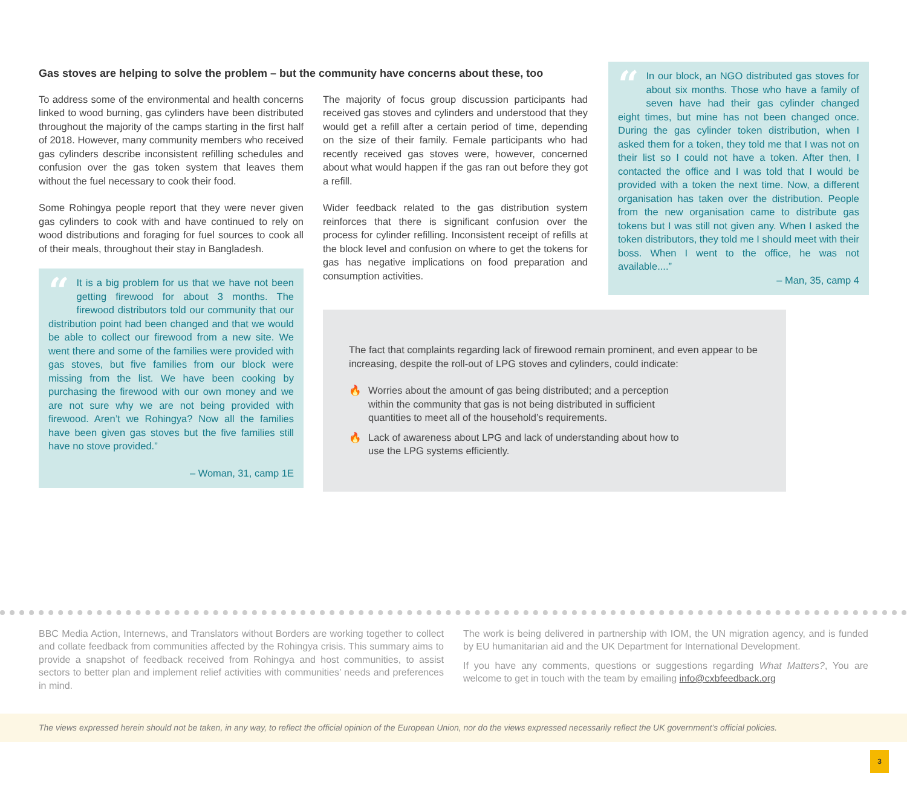Gas stoves are helping to solve the problem – but the community have concerns about these, too
To address some of the environmental and health concerns linked to wood burning, gas cylinders have been distributed throughout the majority of the camps starting in the first half of 2018. However, many community members who received gas cylinders describe inconsistent refilling schedules and confusion over the gas token system that leaves them without the fuel necessary to cook their food.
Some Rohingya people report that they were never given gas cylinders to cook with and have continued to rely on wood distributions and foraging for fuel sources to cook all of their meals, throughout their stay in Bangladesh.
“It is a big problem for us that we have not been getting firewood for about 3 months. The firewood distributors told our community that our distribution point had been changed and that we would be able to collect our firewood from a new site. We went there and some of the families were provided with gas stoves, but five families from our block were missing from the list. We have been cooking by purchasing the firewood with our own money and we are not sure why we are not being provided with firewood. Aren’t we Rohingya? Now all the families have been given gas stoves but the five families still have no stove provided.”
– Woman, 31, camp 1E
The majority of focus group discussion participants had received gas stoves and cylinders and understood that they would get a refill after a certain period of time, depending on the size of their family. Female participants who had recently received gas stoves were, however, concerned about what would happen if the gas ran out before they got a refill.
Wider feedback related to the gas distribution system reinforces that there is significant confusion over the process for cylinder refilling. Inconsistent receipt of refills at the block level and confusion on where to get the tokens for gas has negative implications on food preparation and consumption activities.
“In our block, an NGO distributed gas stoves for about six months. Those who have a family of seven have had their gas cylinder changed eight times, but mine has not been changed once. During the gas cylinder token distribution, when I asked them for a token, they told me that I was not on their list so I could not have a token. After then, I contacted the office and I was told that I would be provided with a token the next time. Now, a different organisation has taken over the distribution. People from the new organisation came to distribute gas tokens but I was still not given any. When I asked the token distributors, they told me I should meet with their boss. When I went to the office, he was not available....”
– Man, 35, camp 4
The fact that complaints regarding lack of firewood remain prominent, and even appear to be increasing, despite the roll-out of LPG stoves and cylinders, could indicate:
🔥 Worries about the amount of gas being distributed; and a perception within the community that gas is not being distributed in sufficient quantities to meet all of the household’s requirements.
🔥 Lack of awareness about LPG and lack of understanding about how to use the LPG systems efficiently.
BBC Media Action, Internews, and Translators without Borders are working together to collect and collate feedback from communities affected by the Rohingya crisis. This summary aims to provide a snapshot of feedback received from Rohingya and host communities, to assist sectors to better plan and implement relief activities with communities’ needs and preferences in mind.
The work is being delivered in partnership with IOM, the UN migration agency, and is funded by EU humanitarian aid and the UK Department for International Development.
If you have any comments, questions or suggestions regarding What Matters?, You are welcome to get in touch with the team by emailing info@cxbfeedback.org
The views expressed herein should not be taken, in any way, to reflect the official opinion of the European Union, nor do the views expressed necessarily reflect the UK government’s official policies.
3